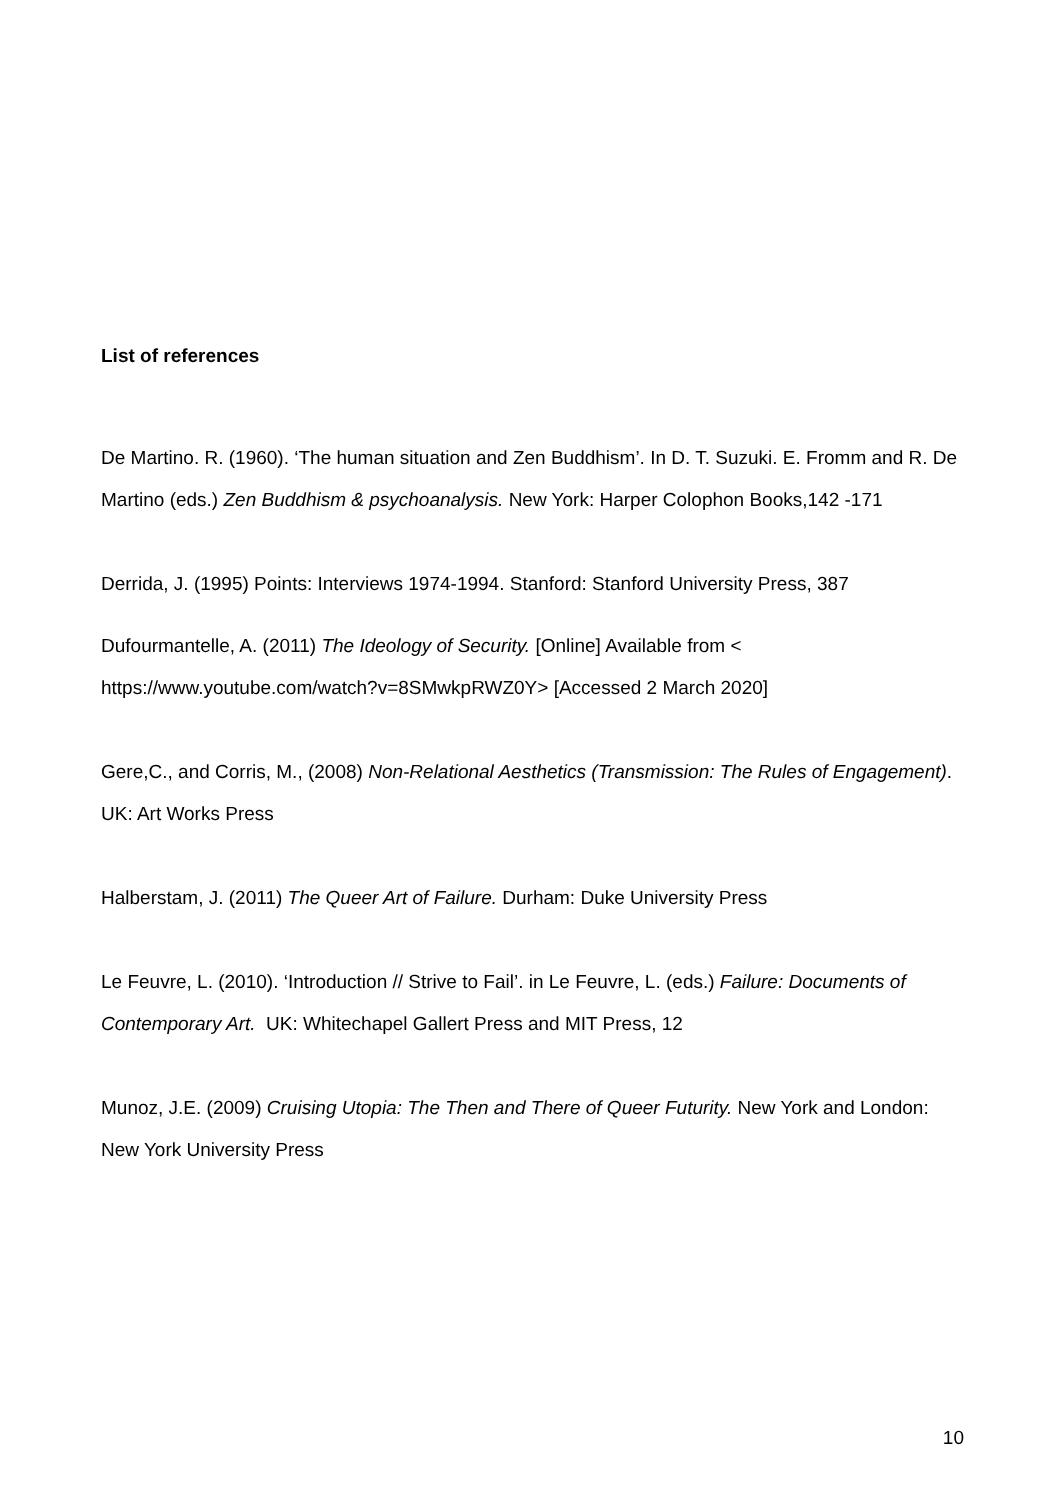List of references
De Martino. R. (1960). ‘The human situation and Zen Buddhism’. In D. T. Suzuki. E. Fromm and R. De Martino (eds.) Zen Buddhism & psychoanalysis. New York: Harper Colophon Books,142 -171
Derrida, J. (1995) Points: Interviews 1974-1994. Stanford: Stanford University Press, 387
Dufourmantelle, A. (2011) The Ideology of Security. [Online] Available from < https://www.youtube.com/watch?v=8SMwkpRWZ0Y> [Accessed 2 March 2020]
Gere,C., and Corris, M., (2008) Non-Relational Aesthetics (Transmission: The Rules of Engagement). UK: Art Works Press
Halberstam, J. (2011) The Queer Art of Failure. Durham: Duke University Press
Le Feuvre, L. (2010). ‘Introduction // Strive to Fail’. in Le Feuvre, L. (eds.) Failure: Documents of Contemporary Art. UK: Whitechapel Gallert Press and MIT Press, 12
Munoz, J.E. (2009) Cruising Utopia: The Then and There of Queer Futurity. New York and London: New York University Press
10